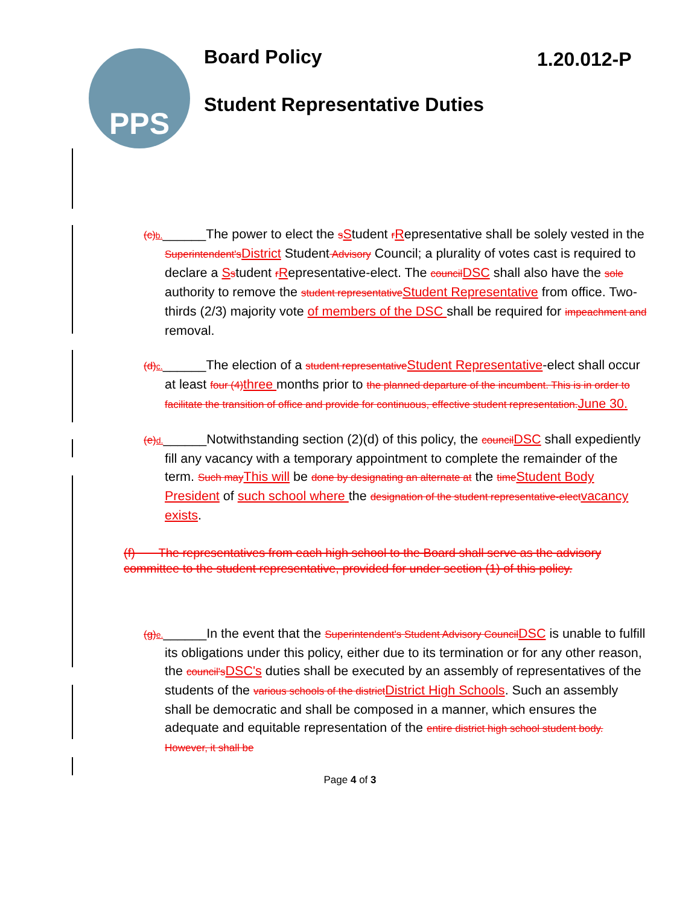PPS Board Policy 1.20.012-P
Student Representative Duties
(c)b.______The power to elect the sStudent rRepresentative shall be solely vested in the Superintendent'sDistrict Student Advisory Council; a plurality of votes cast is required to declare a Sstudent rRepresentative-elect. The councilDSC shall also have the sole authority to remove the student representativeStudent Representative from office. Two-thirds (2/3) majority vote of members of the DSC shall be required for impeachment and removal.
(d)c.______The election of a student representativeStudent Representative-elect shall occur at least four (4)three months prior to the planned departure of the incumbent. This is in order to facilitate the transition of office and provide for continuous, effective student representation.June 30.
(e)d.______Notwithstanding section (2)(d) of this policy, the councilDSC shall expediently fill any vacancy with a temporary appointment to complete the remainder of the term. Such mayThis will be done by designating an alternate at the timeStudent Body President of such school where the designation of the student representative-electvacancy exists.
(f) The representatives from each high school to the Board shall serve as the advisory committee to the student representative, provided for under section (1) of this policy.
(g)e.______In the event that the Superintendent's Student Advisory CouncilDSC is unable to fulfill its obligations under this policy, either due to its termination or for any other reason, the council'sDSC's duties shall be executed by an assembly of representatives of the students of the various schools of the districtDistrict High Schools. Such an assembly shall be democratic and shall be composed in a manner, which ensures the adequate and equitable representation of the entire district high school student body. However, it shall be
Page 4 of 3